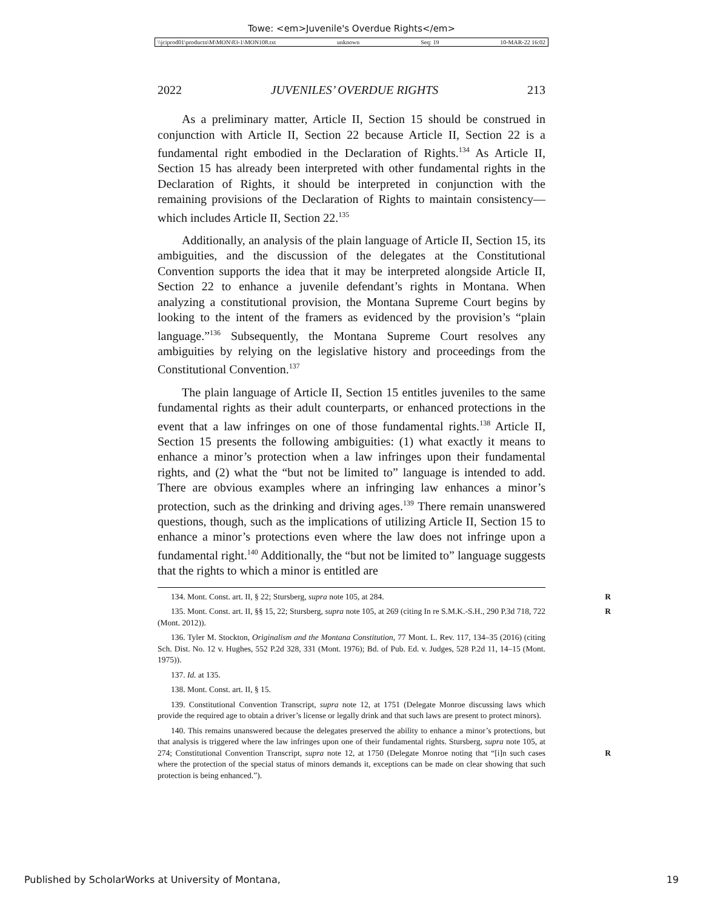Towe: <em>Juvenile's Overdue Rights</em>
\\jciprod01\productn\M\MON\83-1\MON108.txt unknown Seq: 19 10-MAR-22 16:02
2022 JUVENILES’ OVERDUE RIGHTS 213
As a preliminary matter, Article II, Section 15 should be construed in conjunction with Article II, Section 22 because Article II, Section 22 is a fundamental right embodied in the Declaration of Rights.<sup>134</sup> As Article II, Section 15 has already been interpreted with other fundamental rights in the Declaration of Rights, it should be interpreted in conjunction with the remaining provisions of the Declaration of Rights to maintain consistency—which includes Article II, Section 22.<sup>135</sup>
Additionally, an analysis of the plain language of Article II, Section 15, its ambiguities, and the discussion of the delegates at the Constitutional Convention supports the idea that it may be interpreted alongside Article II, Section 22 to enhance a juvenile defendant’s rights in Montana. When analyzing a constitutional provision, the Montana Supreme Court begins by looking to the intent of the framers as evidenced by the provision’s “plain language.”<sup>136</sup> Subsequently, the Montana Supreme Court resolves any ambiguities by relying on the legislative history and proceedings from the Constitutional Convention.<sup>137</sup>
The plain language of Article II, Section 15 entitles juveniles to the same fundamental rights as their adult counterparts, or enhanced protections in the event that a law infringes on one of those fundamental rights.<sup>138</sup> Article II, Section 15 presents the following ambiguities: (1) what exactly it means to enhance a minor’s protection when a law infringes upon their fundamental rights, and (2) what the “but not be limited to” language is intended to add. There are obvious examples where an infringing law enhances a minor’s protection, such as the drinking and driving ages.<sup>139</sup> There remain unanswered questions, though, such as the implications of utilizing Article II, Section 15 to enhance a minor’s protections even where the law does not infringe upon a fundamental right.<sup>140</sup> Additionally, the “but not be limited to” language suggests that the rights to which a minor is entitled are
134. Mont. Const. art. II, § 22; Stursberg, supra note 105, at 284. R
135. Mont. Const. art. II, §§ 15, 22; Stursberg, supra note 105, at 269 (citing In re S.M.K.-S.H., 290 P.3d 718, 722 (Mont. 2012)). R
136. Tyler M. Stockton, Originalism and the Montana Constitution, 77 Mont. L. Rev. 117, 134–35 (2016) (citing Sch. Dist. No. 12 v. Hughes, 552 P.2d 328, 331 (Mont. 1976); Bd. of Pub. Ed. v. Judges, 528 P.2d 11, 14–15 (Mont. 1975)).
137. Id. at 135.
138. Mont. Const. art. II, § 15.
139. Constitutional Convention Transcript, supra note 12, at 1751 (Delegate Monroe discussing laws which provide the required age to obtain a driver’s license or legally drink and that such laws are present to protect minors).
140. This remains unanswered because the delegates preserved the ability to enhance a minor’s protections, but that analysis is triggered where the law infringes upon one of their fundamental rights. Stursberg, supra note 105, at 274; Constitutional Convention Transcript, supra note 12, at 1750 (Delegate Monroe noting that “[i]n such cases where the protection of the special status of minors demands it, exceptions can be made on clear showing that such protection is being enhanced.”).
R
Published by ScholarWorks at University of Montana, 19